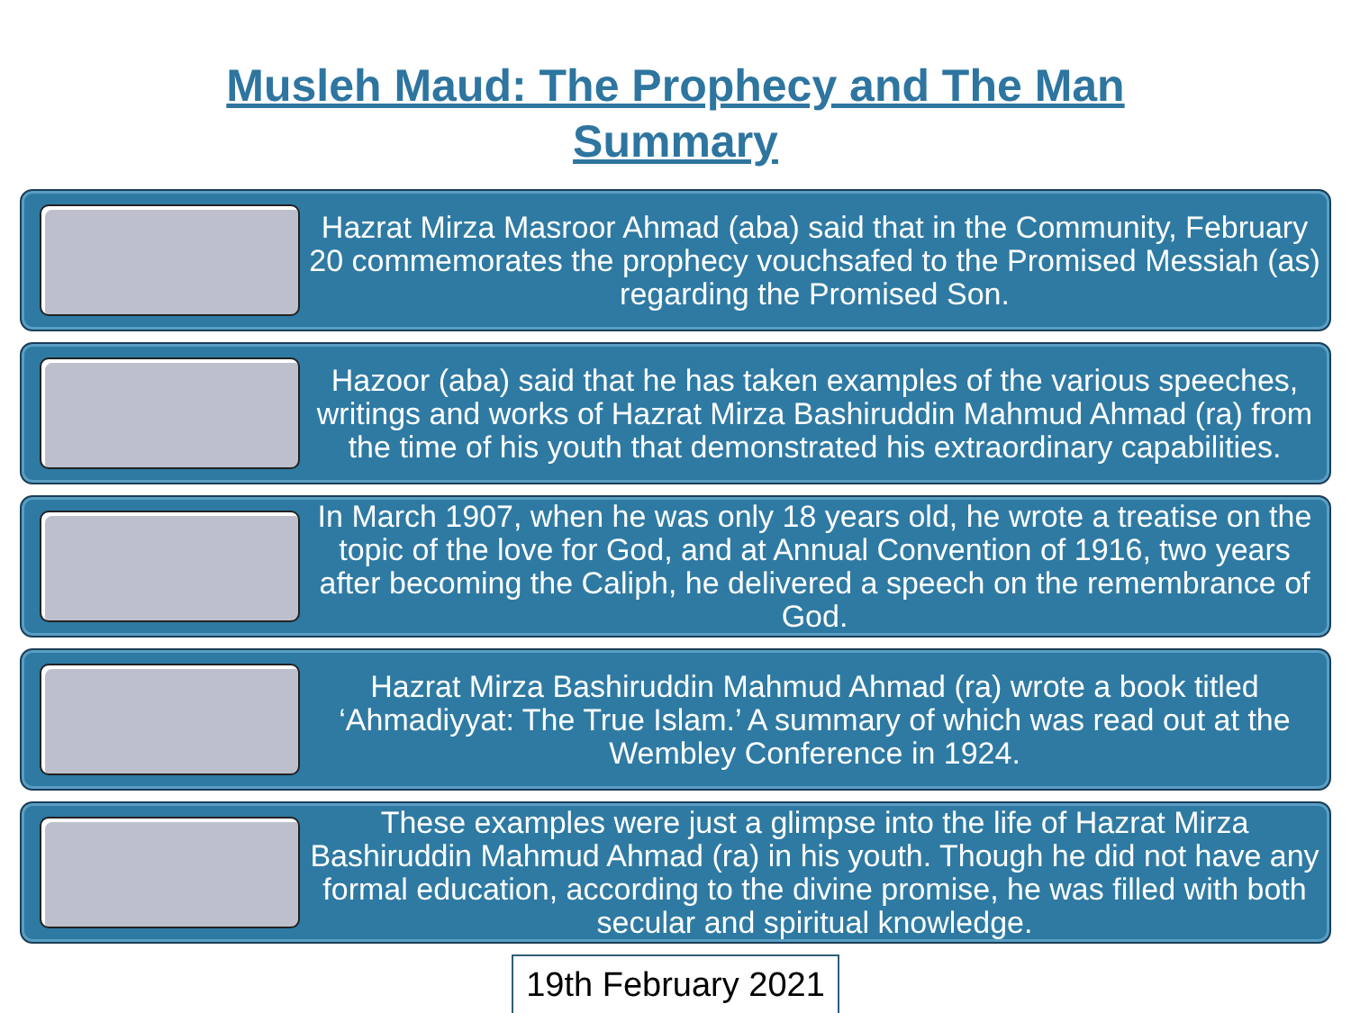Musleh Maud: The Prophecy and The Man
Summary
Hazrat Mirza Masroor Ahmad (aba) said that in the Community, February 20 commemorates the prophecy vouchsafed to the Promised Messiah (as) regarding the Promised Son.
Hazoor (aba) said that he has taken examples of the various speeches, writings and works of Hazrat Mirza Bashiruddin Mahmud Ahmad (ra) from the time of his youth that demonstrated his extraordinary capabilities.
In March 1907, when he was only 18 years old, he wrote a treatise on the topic of the love for God, and at Annual Convention of 1916, two years after becoming the Caliph, he delivered a speech on the remembrance of God.
Hazrat Mirza Bashiruddin Mahmud Ahmad (ra) wrote a book titled ‘Ahmadiyyat: The True Islam.’ A summary of which was read out at the Wembley Conference in 1924.
These examples were just a glimpse into the life of Hazrat Mirza Bashiruddin Mahmud Ahmad (ra) in his youth. Though he did not have any formal education, according to the divine promise, he was filled with both secular and spiritual knowledge.
19th February 2021